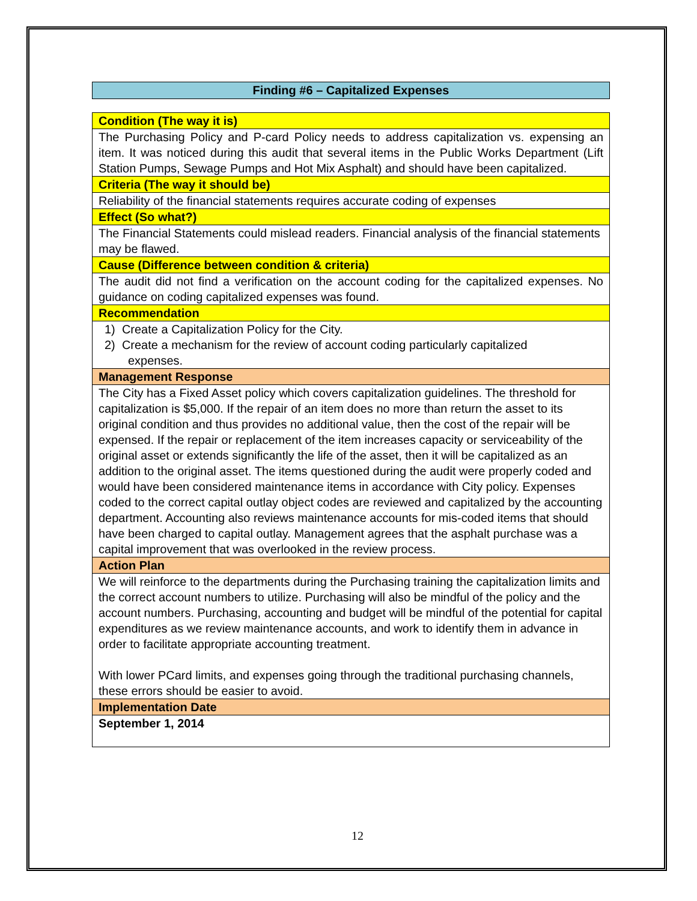Finding #6 – Capitalized Expenses
| Condition (The way it is) |
| The Purchasing Policy and P-card Policy needs to address capitalization vs. expensing an item. It was noticed during this audit that several items in the Public Works Department (Lift Station Pumps, Sewage Pumps and Hot Mix Asphalt) and should have been capitalized. |
| Criteria (The way it should be) |
| Reliability of the financial statements requires accurate coding of expenses |
| Effect (So what?) |
| The Financial Statements could mislead readers. Financial analysis of the financial statements may be flawed. |
| Cause (Difference between condition & criteria) |
| The audit did not find a verification on the account coding for the capitalized expenses. No guidance on coding capitalized expenses was found. |
| Recommendation |
| 1) Create a Capitalization Policy for the City. 2) Create a mechanism for the review of account coding particularly capitalized expenses. |
| Management Response |
| The City has a Fixed Asset policy which covers capitalization guidelines. The threshold for capitalization is $5,000. If the repair of an item does no more than return the asset to its original condition and thus provides no additional value, then the cost of the repair will be expensed. If the repair or replacement of the item increases capacity or serviceability of the original asset or extends significantly the life of the asset, then it will be capitalized as an addition to the original asset. The items questioned during the audit were properly coded and would have been considered maintenance items in accordance with City policy. Expenses coded to the correct capital outlay object codes are reviewed and capitalized by the accounting department. Accounting also reviews maintenance accounts for mis-coded items that should have been charged to capital outlay. Management agrees that the asphalt purchase was a capital improvement that was overlooked in the review process. |
| Action Plan |
| We will reinforce to the departments during the Purchasing training the capitalization limits and the correct account numbers to utilize. Purchasing will also be mindful of the policy and the account numbers. Purchasing, accounting and budget will be mindful of the potential for capital expenditures as we review maintenance accounts, and work to identify them in advance in order to facilitate appropriate accounting treatment. With lower PCard limits, and expenses going through the traditional purchasing channels, these errors should be easier to avoid. |
| Implementation Date |
| September 1, 2014 |
12